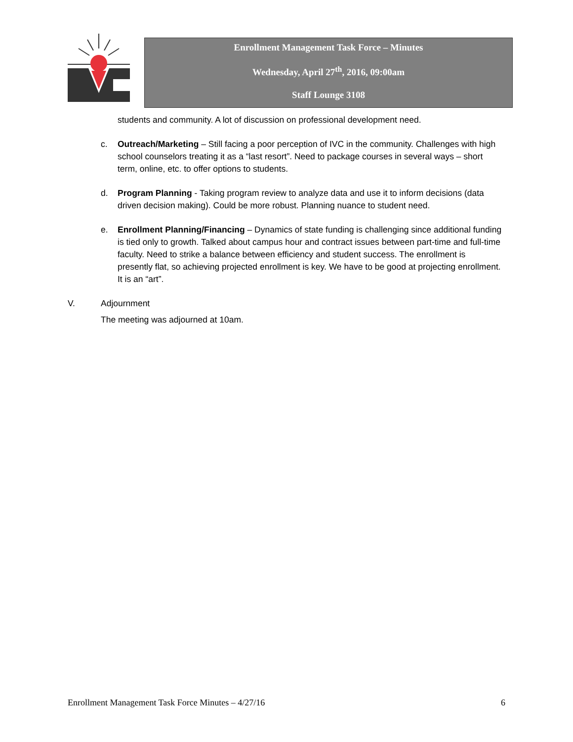Enrollment Management Task Force – Minutes
Wednesday, April 27<sup>th</sup>, 2016, 09:00am
Staff Lounge 3108
students and community. A lot of discussion on professional development need.
c. Outreach/Marketing – Still facing a poor perception of IVC in the community. Challenges with high school counselors treating it as a “last resort”. Need to package courses in several ways – short term, online, etc. to offer options to students.
d. Program Planning - Taking program review to analyze data and use it to inform decisions (data driven decision making). Could be more robust. Planning nuance to student need.
e. Enrollment Planning/Financing – Dynamics of state funding is challenging since additional funding is tied only to growth. Talked about campus hour and contract issues between part-time and full-time faculty. Need to strike a balance between efficiency and student success. The enrollment is presently flat, so achieving projected enrollment is key. We have to be good at projecting enrollment. It is an “art”.
V. Adjournment
The meeting was adjourned at 10am.
Enrollment Management Task Force Minutes – 4/27/16 6